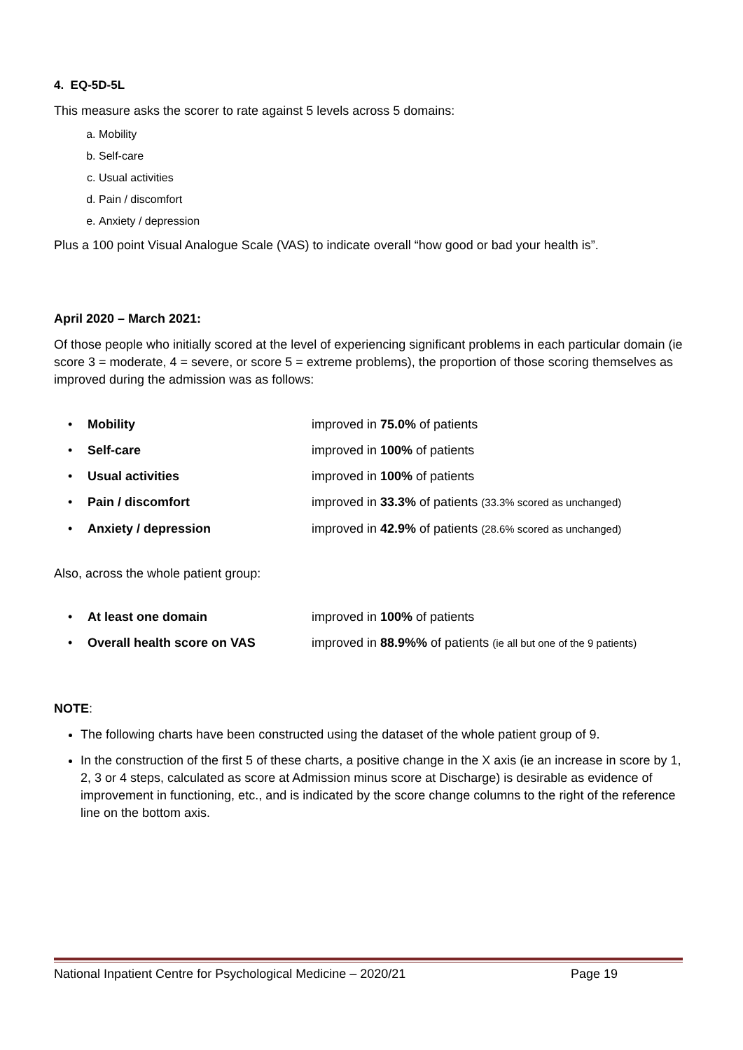4. EQ-5D-5L
This measure asks the scorer to rate against 5 levels across 5 domains:
a. Mobility
b. Self-care
c. Usual activities
d. Pain / discomfort
e. Anxiety / depression
Plus a 100 point Visual Analogue Scale (VAS) to indicate overall “how good or bad your health is”.
April 2020 – March 2021:
Of those people who initially scored at the level of experiencing significant problems in each particular domain (ie score 3 = moderate, 4 = severe, or score 5 = extreme problems), the proportion of those scoring themselves as improved during the admission was as follows:
• Mobility improved in 75.0% of patients
• Self-care improved in 100% of patients
• Usual activities improved in 100% of patients
• Pain / discomfort improved in 33.3% of patients (33.3% scored as unchanged)
• Anxiety / depression improved in 42.9% of patients (28.6% scored as unchanged)
Also, across the whole patient group:
• At least one domain improved in 100% of patients
• Overall health score on VAS improved in 88.9%% of patients (ie all but one of the 9 patients)
NOTE:
The following charts have been constructed using the dataset of the whole patient group of 9.
In the construction of the first 5 of these charts, a positive change in the X axis (ie an increase in score by 1, 2, 3 or 4 steps, calculated as score at Admission minus score at Discharge) is desirable as evidence of improvement in functioning, etc., and is indicated by the score change columns to the right of the reference line on the bottom axis.
National Inpatient Centre for Psychological Medicine – 2020/21 Page 19